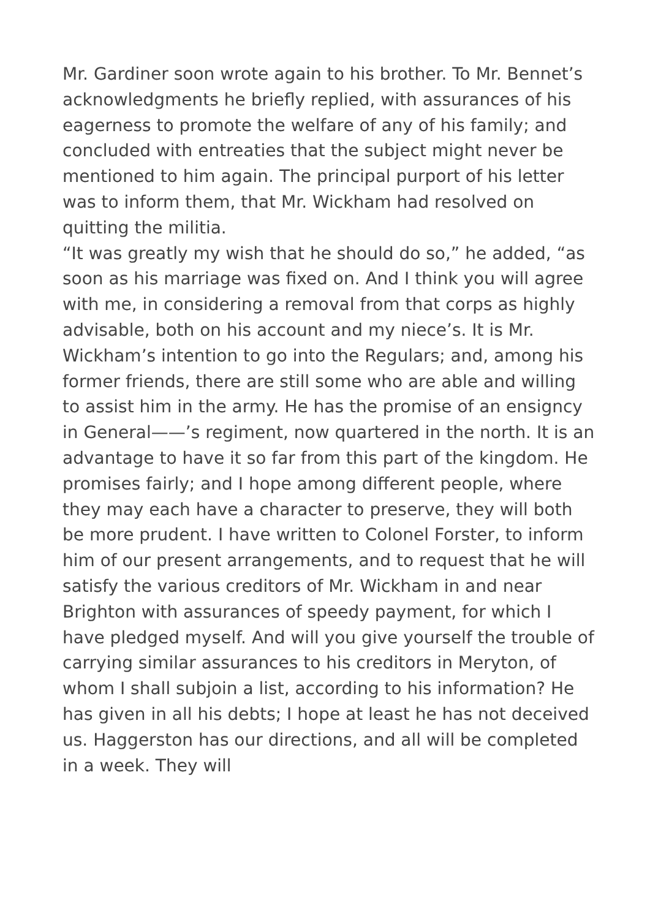Mr. Gardiner soon wrote again to his brother. To Mr. Bennet’s acknowledgments he briefly replied, with assurances of his eagerness to promote the welfare of any of his family; and concluded with entreaties that the subject might never be mentioned to him again. The principal purport of his letter was to inform them, that Mr. Wickham had resolved on quitting the militia.
“It was greatly my wish that he should do so,” he added, “as soon as his marriage was fixed on. And I think you will agree with me, in considering a removal from that corps as highly advisable, both on his account and my niece’s. It is Mr. Wickham’s intention to go into the Regulars; and, among his former friends, there are still some who are able and willing to assist him in the army. He has the promise of an ensigncy in General——’s regiment, now quartered in the north. It is an advantage to have it so far from this part of the kingdom. He promises fairly; and I hope among different people, where they may each have a character to preserve, they will both be more prudent. I have written to Colonel Forster, to inform him of our present arrangements, and to request that he will satisfy the various creditors of Mr. Wickham in and near Brighton with assurances of speedy payment, for which I have pledged myself. And will you give yourself the trouble of carrying similar assurances to his creditors in Meryton, of whom I shall subjoin a list, according to his information? He has given in all his debts; I hope at least he has not deceived us. Haggerston has our directions, and all will be completed in a week. They will